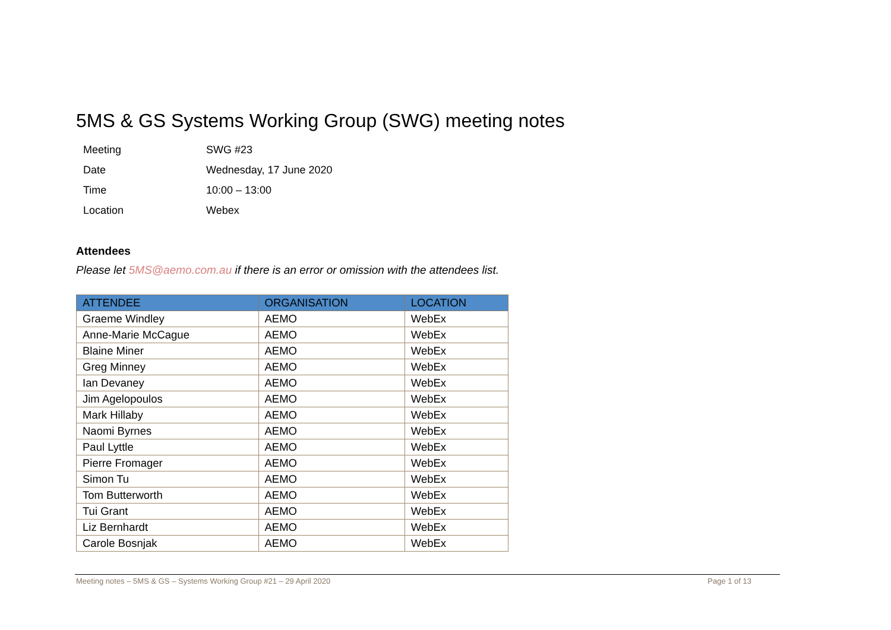5MS & GS Systems Working Group (SWG) meeting notes
| Meeting | SWG #23 |
| Date | Wednesday, 17 June 2020 |
| Time | 10:00 – 13:00 |
| Location | Webex |
Attendees
Please let 5MS@aemo.com.au if there is an error or omission with the attendees list.
| ATTENDEE | ORGANISATION | LOCATION |
| --- | --- | --- |
| Graeme Windley | AEMO | WebEx |
| Anne-Marie McCague | AEMO | WebEx |
| Blaine Miner | AEMO | WebEx |
| Greg Minney | AEMO | WebEx |
| Ian Devaney | AEMO | WebEx |
| Jim Agelopoulos | AEMO | WebEx |
| Mark Hillaby | AEMO | WebEx |
| Naomi Byrnes | AEMO | WebEx |
| Paul Lyttle | AEMO | WebEx |
| Pierre Fromager | AEMO | WebEx |
| Simon Tu | AEMO | WebEx |
| Tom Butterworth | AEMO | WebEx |
| Tui Grant | AEMO | WebEx |
| Liz Bernhardt | AEMO | WebEx |
| Carole Bosnjak | AEMO | WebEx |
Meeting notes – 5MS & GS – Systems Working Group #21 – 29 April 2020 Page 1 of 13